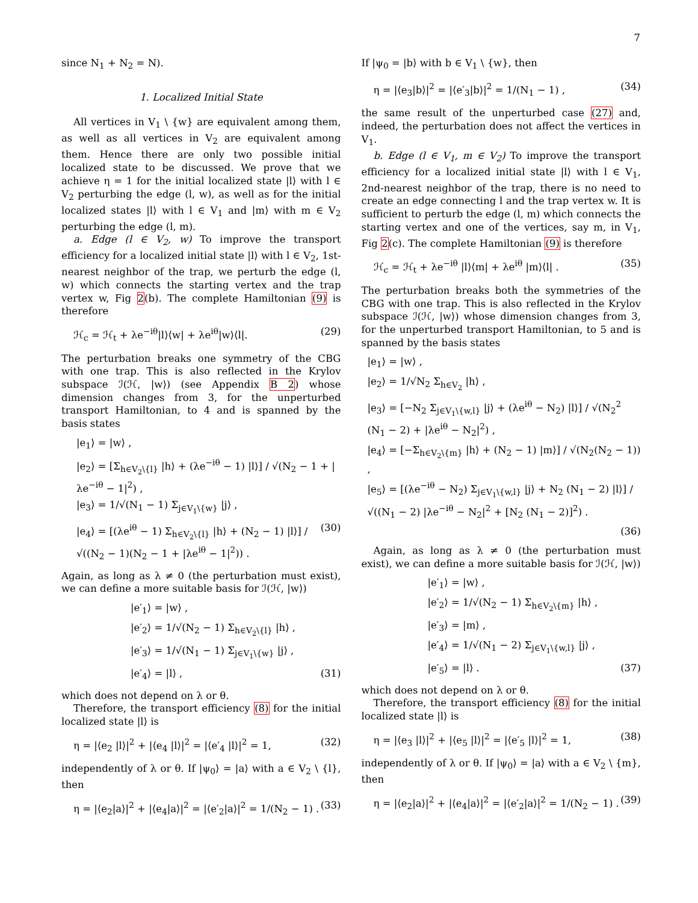7
since N<sub>1</sub> + N<sub>2</sub> = N).
1. Localized Initial State
All vertices in V<sub>1</sub> \ {w} are equivalent among them, as well as all vertices in V<sub>2</sub> are equivalent among them. Hence there are only two possible initial localized state to be discussed. We prove that we achieve η = 1 for the initial localized state |l⟩ with l ∈ V<sub>2</sub> perturbing the edge (l, w), as well as for the initial localized states |l⟩ with l ∈ V<sub>1</sub> and |m⟩ with m ∈ V<sub>2</sub> perturbing the edge (l, m).
a. Edge (l ∈ V<sub>2</sub>, w) To improve the transport efficiency for a localized initial state |l⟩ with l ∈ V<sub>2</sub>, 1st-nearest neighbor of the trap, we perturb the edge (l, w) which connects the starting vertex and the trap vertex w, Fig 2(b). The complete Hamiltonian (9) is therefore
ℋ<sub>c</sub> = ℋ<sub>t</sub> + λe<sup>−iθ</sup>|l⟩⟨w| + λe<sup>iθ</sup>|w⟩⟨l|. (29)
The perturbation breaks one symmetry of the CBG with one trap. This is also reflected in the Krylov subspace ℐ(ℋ, |w⟩) (see Appendix B 2) whose dimension changes from 3, for the unperturbed transport Hamiltonian, to 4 and is spanned by the basis states
|e<sub>1</sub>⟩ = |w⟩ ,
|e<sub>2</sub>⟩ = [Σ<sub>h∈V<sub>2</sub>\{l}</sub> |h⟩ + (λe<sup>−iθ</sup> − 1) |l⟩] / √(N<sub>2</sub> − 1 + |λe<sup>−iθ</sup> − 1|<sup>2</sup>) ,
|e<sub>3</sub>⟩ = 1/√(N<sub>1</sub> − 1) Σ<sub>j∈V<sub>1</sub>\{w}</sub> |j⟩ ,
|e<sub>4</sub>⟩ = [(λe<sup>iθ</sup> − 1) Σ<sub>h∈V<sub>2</sub>\{l}</sub> |h⟩ + (N<sub>2</sub> − 1) |l⟩] / √((N<sub>2</sub> − 1)(N<sub>2</sub> − 1 + |λe<sup>iθ</sup> − 1|<sup>2</sup>)) . (30)
Again, as long as λ ≠ 0 (the perturbation must exist), we can define a more suitable basis for ℐ(ℋ, |w⟩)
|e′<sub>1</sub>⟩ = |w⟩ ,
|e′<sub>2</sub>⟩ = 1/√(N<sub>2</sub> − 1) Σ<sub>h∈V<sub>2</sub>\{l}</sub> |h⟩ ,
|e′<sub>3</sub>⟩ = 1/√(N<sub>1</sub> − 1) Σ<sub>j∈V<sub>1</sub>\{w}</sub> |j⟩ ,
|e′<sub>4</sub>⟩ = |l⟩ , (31)
which does not depend on λ or θ.
Therefore, the transport efficiency (8) for the initial localized state |l⟩ is
η = |⟨e<sub>2</sub> |l⟩|<sup>2</sup> + |⟨e<sub>4</sub> |l⟩|<sup>2</sup> = |⟨e′<sub>4</sub> |l⟩|<sup>2</sup> = 1, (32)
independently of λ or θ. If |ψ<sub>0</sub>⟩ = |a⟩ with a ∈ V<sub>2</sub> \ {l}, then
η = |⟨e<sub>2</sub>|a⟩|<sup>2</sup> + |⟨e<sub>4</sub>|a⟩|<sup>2</sup> = |⟨e′<sub>2</sub>|a⟩|<sup>2</sup> = 1/(N<sub>2</sub> − 1) . (33)
If |ψ<sub>0</sub> = |b⟩ with b ∈ V<sub>1</sub> \ {w}, then
η = |⟨e<sub>3</sub>|b⟩|<sup>2</sup> = |⟨e′<sub>3</sub>|b⟩|<sup>2</sup> = 1/(N<sub>1</sub> − 1) , (34)
the same result of the unperturbed case (27) and, indeed, the perturbation does not affect the vertices in V<sub>1</sub>.
b. Edge (l ∈ V<sub>1</sub>, m ∈ V<sub>2</sub>) To improve the transport efficiency for a localized initial state |l⟩ with l ∈ V<sub>1</sub>, 2nd-nearest neighbor of the trap, there is no need to create an edge connecting l and the trap vertex w. It is sufficient to perturb the edge (l, m) which connects the starting vertex and one of the vertices, say m, in V<sub>1</sub>, Fig 2(c). The complete Hamiltonian (9) is therefore
ℋ<sub>c</sub> = ℋ<sub>t</sub> + λe<sup>−iθ</sup> |l⟩⟨m| + λe<sup>iθ</sup> |m⟩⟨l| . (35)
The perturbation breaks both the symmetries of the CBG with one trap. This is also reflected in the Krylov subspace ℐ(ℋ, |w⟩) whose dimension changes from 3, for the unperturbed transport Hamiltonian, to 5 and is spanned by the basis states
|e<sub>1</sub>⟩ = |w⟩ ,
|e<sub>2</sub>⟩ = 1/√N<sub>2</sub> Σ<sub>h∈V<sub>2</sub></sub> |h⟩ ,
|e<sub>3</sub>⟩ = [−N<sub>2</sub> Σ<sub>j∈V<sub>1</sub>\{w,l}</sub> |j⟩ + (λe<sup>iθ</sup> − N<sub>2</sub>) |l⟩] / √(N<sub>2</sub><sup>2</sup> (N<sub>1</sub> − 2) + |λe<sup>iθ</sup> − N<sub>2</sub>|<sup>2</sup>) ,
|e<sub>4</sub>⟩ = [−Σ<sub>h∈V<sub>2</sub>\{m}</sub> |h⟩ + (N<sub>2</sub> − 1) |m⟩] / √(N<sub>2</sub>(N<sub>2</sub> − 1)) ,
|e<sub>5</sub>⟩ = [(λe<sup>−iθ</sup> − N<sub>2</sub>) Σ<sub>j∈V<sub>1</sub>\{w,l}</sub> |j⟩ + N<sub>2</sub> (N<sub>1</sub> − 2) |l⟩] / √((N<sub>1</sub> − 2) |λe<sup>−iθ</sup> − N<sub>2</sub>|<sup>2</sup> + [N<sub>2</sub> (N<sub>1</sub> − 2)]<sup>2</sup>) .
(36)
Again, as long as λ ≠ 0 (the perturbation must exist), we can define a more suitable basis for ℐ(ℋ, |w⟩)
|e′<sub>1</sub>⟩ = |w⟩ ,
|e′<sub>2</sub>⟩ = 1/√(N<sub>2</sub> − 1) Σ<sub>h∈V<sub>2</sub>\{m}</sub> |h⟩ ,
|e′<sub>3</sub>⟩ = |m⟩ ,
|e′<sub>4</sub>⟩ = 1/√(N<sub>1</sub> − 2) Σ<sub>j∈V<sub>1</sub>\{w,l}</sub> |j⟩ ,
|e′<sub>5</sub>⟩ = |l⟩ . (37)
which does not depend on λ or θ.
Therefore, the transport efficiency (8) for the initial localized state |l⟩ is
η = |⟨e<sub>3</sub> |l⟩|<sup>2</sup> + |⟨e<sub>5</sub> |l⟩|<sup>2</sup> = |⟨e′<sub>5</sub> |l⟩|<sup>2</sup> = 1, (38)
independently of λ or θ. If |ψ<sub>0</sub>⟩ = |a⟩ with a ∈ V<sub>2</sub> \ {m}, then
η = |⟨e<sub>2</sub>|a⟩|<sup>2</sup> + |⟨e<sub>4</sub>|a⟩|<sup>2</sup> = |⟨e′<sub>2</sub>|a⟩|<sup>2</sup> = 1/(N<sub>2</sub> − 1) . (39)